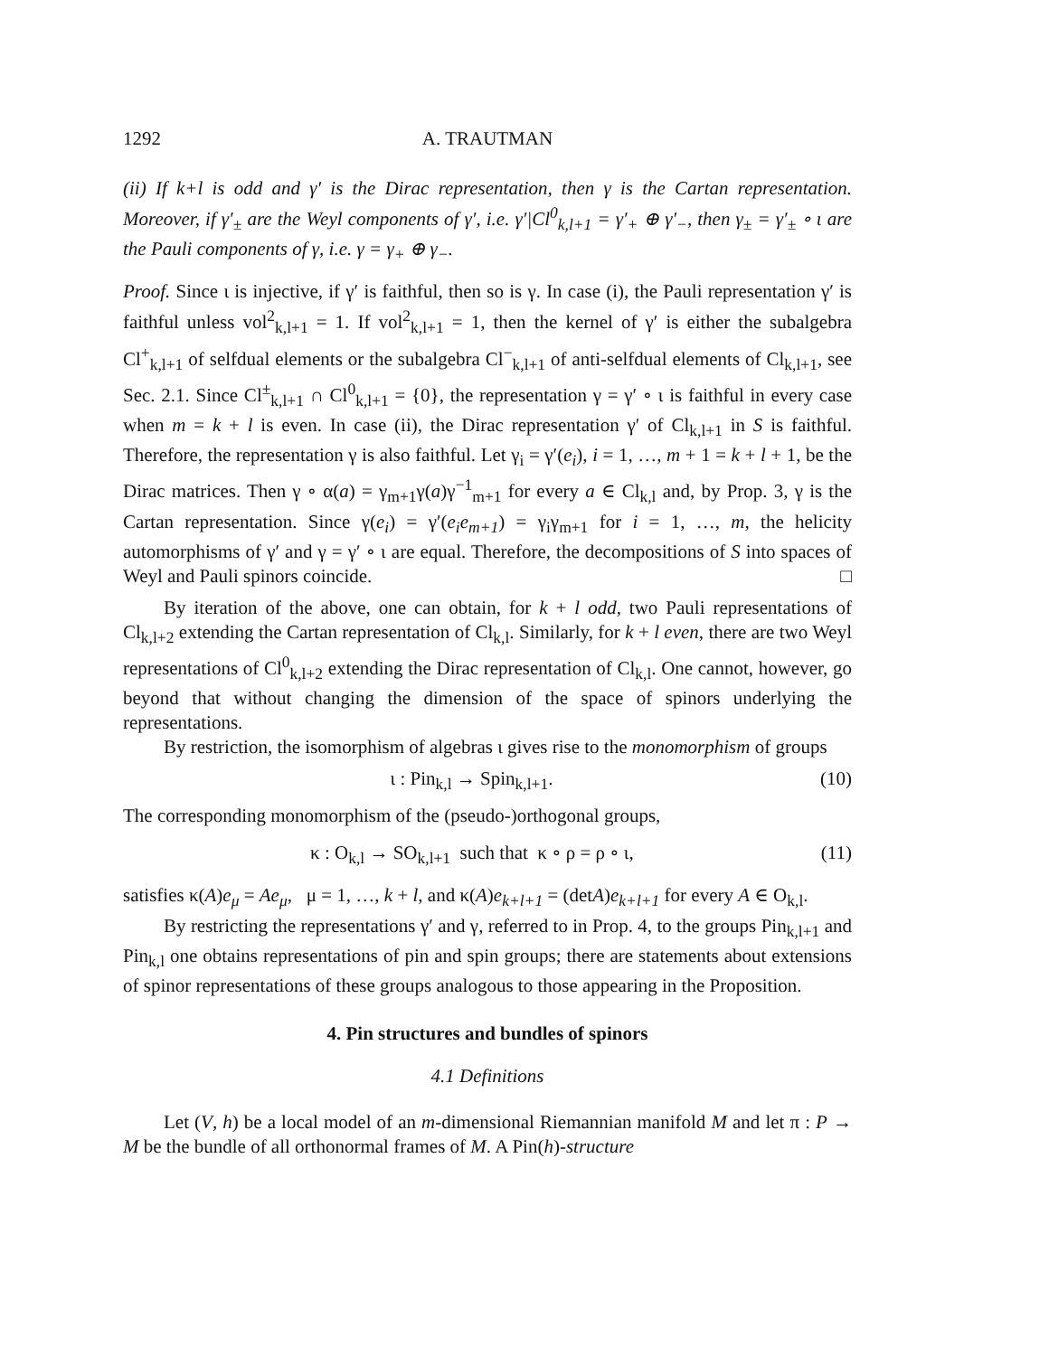1292 A. TRAUTMAN
(ii) If k+l is odd and γ′ is the Dirac representation, then γ is the Cartan representation. Moreover, if γ′<sub>±</sub> are the Weyl components of γ′, i.e. γ′|Cl<sup>0</sup><sub>k,l+1</sub> = γ′<sub>+</sub> ⊕ γ′<sub>−</sub>, then γ<sub>±</sub> = γ′<sub>±</sub> ∘ ι are the Pauli components of γ, i.e. γ = γ<sub>+</sub> ⊕ γ<sub>−</sub>.
Proof. Since ι is injective, if γ′ is faithful, then so is γ. In case (i), the Pauli representation γ′ is faithful unless vol<sup>2</sup><sub>k,l+1</sub> = 1. If vol<sup>2</sup><sub>k,l+1</sub> = 1, then the kernel of γ′ is either the subalgebra Cl<sup>+</sup><sub>k,l+1</sub> of selfdual elements or the subalgebra Cl<sup>−</sup><sub>k,l+1</sub> of anti-selfdual elements of Cl<sub>k,l+1</sub>, see Sec. 2.1. Since Cl<sup>±</sup><sub>k,l+1</sub> ∩ Cl<sup>0</sup><sub>k,l+1</sub> = {0}, the representation γ = γ′ ∘ ι is faithful in every case when m = k + l is even. In case (ii), the Dirac representation γ′ of Cl<sub>k,l+1</sub> in S is faithful. Therefore, the representation γ is also faithful. Let γ<sub>i</sub> = γ′(e<sub>i</sub>), i = 1, …, m + 1 = k + l + 1, be the Dirac matrices. Then γ ∘ α(a) = γ<sub>m+1</sub>γ(a)γ<sup>−1</sup><sub>m+1</sub> for every a ∈ Cl<sub>k,l</sub> and, by Prop. 3, γ is the Cartan representation. Since γ(e<sub>i</sub>) = γ′(e<sub>i</sub>e<sub>m+1</sub>) = γ<sub>i</sub>γ<sub>m+1</sub> for i = 1, …, m, the helicity automorphisms of γ′ and γ = γ′ ∘ ι are equal. Therefore, the decompositions of S into spaces of Weyl and Pauli spinors coincide. □
By iteration of the above, one can obtain, for k + l odd, two Pauli representations of Cl<sub>k,l+2</sub> extending the Cartan representation of Cl<sub>k,l</sub>. Similarly, for k + l even, there are two Weyl representations of Cl<sup>0</sup><sub>k,l+2</sub> extending the Dirac representation of Cl<sub>k,l</sub>. One cannot, however, go beyond that without changing the dimension of the space of spinors underlying the representations.
By restriction, the isomorphism of algebras ι gives rise to the monomorphism of groups
ι : Pin<sub>k,l</sub> → Spin<sub>k,l+1</sub>. (10)
The corresponding monomorphism of the (pseudo-)orthogonal groups,
κ : O<sub>k,l</sub> → SO<sub>k,l+1</sub> such that κ ∘ ρ = ρ ∘ ι, (11)
satisfies κ(A)e<sub>μ</sub> = Ae<sub>μ</sub>, μ = 1, …, k + l, and κ(A)e<sub>k+l+1</sub> = (detA)e<sub>k+l+1</sub> for every A ∈ O<sub>k,l</sub>.
By restricting the representations γ′ and γ, referred to in Prop. 4, to the groups Pin<sub>k,l+1</sub> and Pin<sub>k,l</sub> one obtains representations of pin and spin groups; there are statements about extensions of spinor representations of these groups analogous to those appearing in the Proposition.
4. Pin structures and bundles of spinors
4.1 Definitions
Let (V, h) be a local model of an m-dimensional Riemannian manifold M and let π : P → M be the bundle of all orthonormal frames of M. A Pin(h)-structure